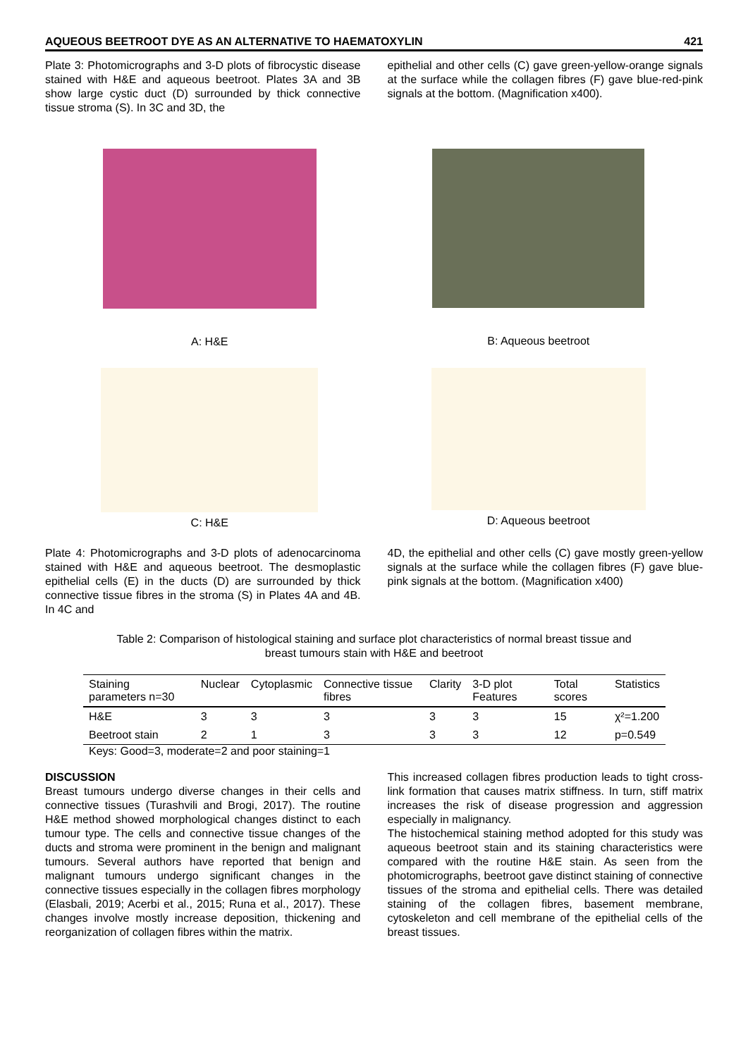AQUEOUS BEETROOT DYE AS AN ALTERNATIVE TO HAEMATOXYLIN 421
Plate 3: Photomicrographs and 3-D plots of fibrocystic disease stained with H&E and aqueous beetroot. Plates 3A and 3B show large cystic duct (D) surrounded by thick connective tissue stroma (S). In 3C and 3D, the
epithelial and other cells (C) gave green-yellow-orange signals at the surface while the collagen fibres (F) gave blue-red-pink signals at the bottom. (Magnification x400).
A: H&E B: Aqueous beetroot
C: H&E D: Aqueous beetroot
Plate 4: Photomicrographs and 3-D plots of adenocarcinoma stained with H&E and aqueous beetroot. The desmoplastic epithelial cells (E) in the ducts (D) are surrounded by thick connective tissue fibres in the stroma (S) in Plates 4A and 4B. In 4C and
4D, the epithelial and other cells (C) gave mostly green-yellow signals at the surface while the collagen fibres (F) gave blue-pink signals at the bottom. (Magnification x400)
Table 2: Comparison of histological staining and surface plot characteristics of normal breast tissue and
breast tumours stain with H&E and beetroot
| Staining parameters n=30 | Nuclear | Cytoplasmic | Connective tissue fibres | Clarity | 3-D plot Features | Total scores | Statistics |
| --- | --- | --- | --- | --- | --- | --- | --- |
| H&E | 3 | 3 | 3 | 3 | 3 | 15 | χ²=1.200 |
| Beetroot stain | 2 | 1 | 3 | 3 | 3 | 12 | p=0.549 |
Keys: Good=3, moderate=2 and poor staining=1
DISCUSSION
Breast tumours undergo diverse changes in their cells and connective tissues (Turashvili and Brogi, 2017). The routine H&E method showed morphological changes distinct to each tumour type. The cells and connective tissue changes of the ducts and stroma were prominent in the benign and malignant tumours. Several authors have reported that benign and malignant tumours undergo significant changes in the connective tissues especially in the collagen fibres morphology (Elasbali, 2019; Acerbi et al., 2015; Runa et al., 2017). These changes involve mostly increase deposition, thickening and reorganization of collagen fibres within the matrix.
This increased collagen fibres production leads to tight cross-link formation that causes matrix stiffness. In turn, stiff matrix increases the risk of disease progression and aggression especially in malignancy.
The histochemical staining method adopted for this study was aqueous beetroot stain and its staining characteristics were compared with the routine H&E stain. As seen from the photomicrographs, beetroot gave distinct staining of connective tissues of the stroma and epithelial cells. There was detailed staining of the collagen fibres, basement membrane, cytoskeleton and cell membrane of the epithelial cells of the breast tissues.